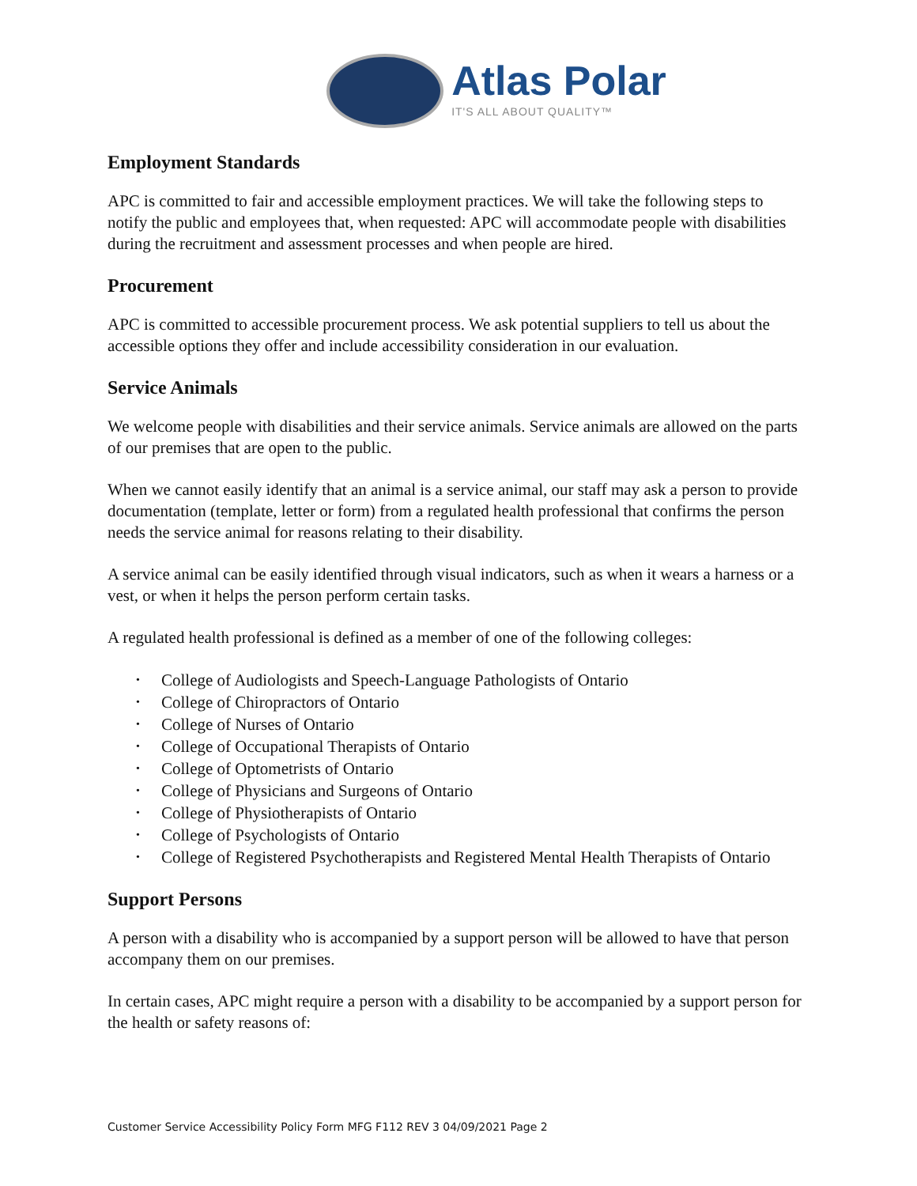Atlas Polar
IT'S ALL ABOUT QUALITY™
Employment Standards
APC is committed to fair and accessible employment practices. We will take the following steps to notify the public and employees that, when requested: APC will accommodate people with disabilities during the recruitment and assessment processes and when people are hired.
Procurement
APC is committed to accessible procurement process. We ask potential suppliers to tell us about the accessible options they offer and include accessibility consideration in our evaluation.
Service Animals
We welcome people with disabilities and their service animals. Service animals are allowed on the parts of our premises that are open to the public.
When we cannot easily identify that an animal is a service animal, our staff may ask a person to provide documentation (template, letter or form) from a regulated health professional that confirms the person needs the service animal for reasons relating to their disability.
A service animal can be easily identified through visual indicators, such as when it wears a harness or a vest, or when it helps the person perform certain tasks.
A regulated health professional is defined as a member of one of the following colleges:
• College of Audiologists and Speech-Language Pathologists of Ontario
• College of Chiropractors of Ontario
• College of Nurses of Ontario
• College of Occupational Therapists of Ontario
• College of Optometrists of Ontario
• College of Physicians and Surgeons of Ontario
• College of Physiotherapists of Ontario
• College of Psychologists of Ontario
• College of Registered Psychotherapists and Registered Mental Health Therapists of Ontario
Support Persons
A person with a disability who is accompanied by a support person will be allowed to have that person accompany them on our premises.
In certain cases, APC might require a person with a disability to be accompanied by a support person for the health or safety reasons of:
Customer Service Accessibility Policy Form MFG F112 REV 3 04/09/2021 Page 2